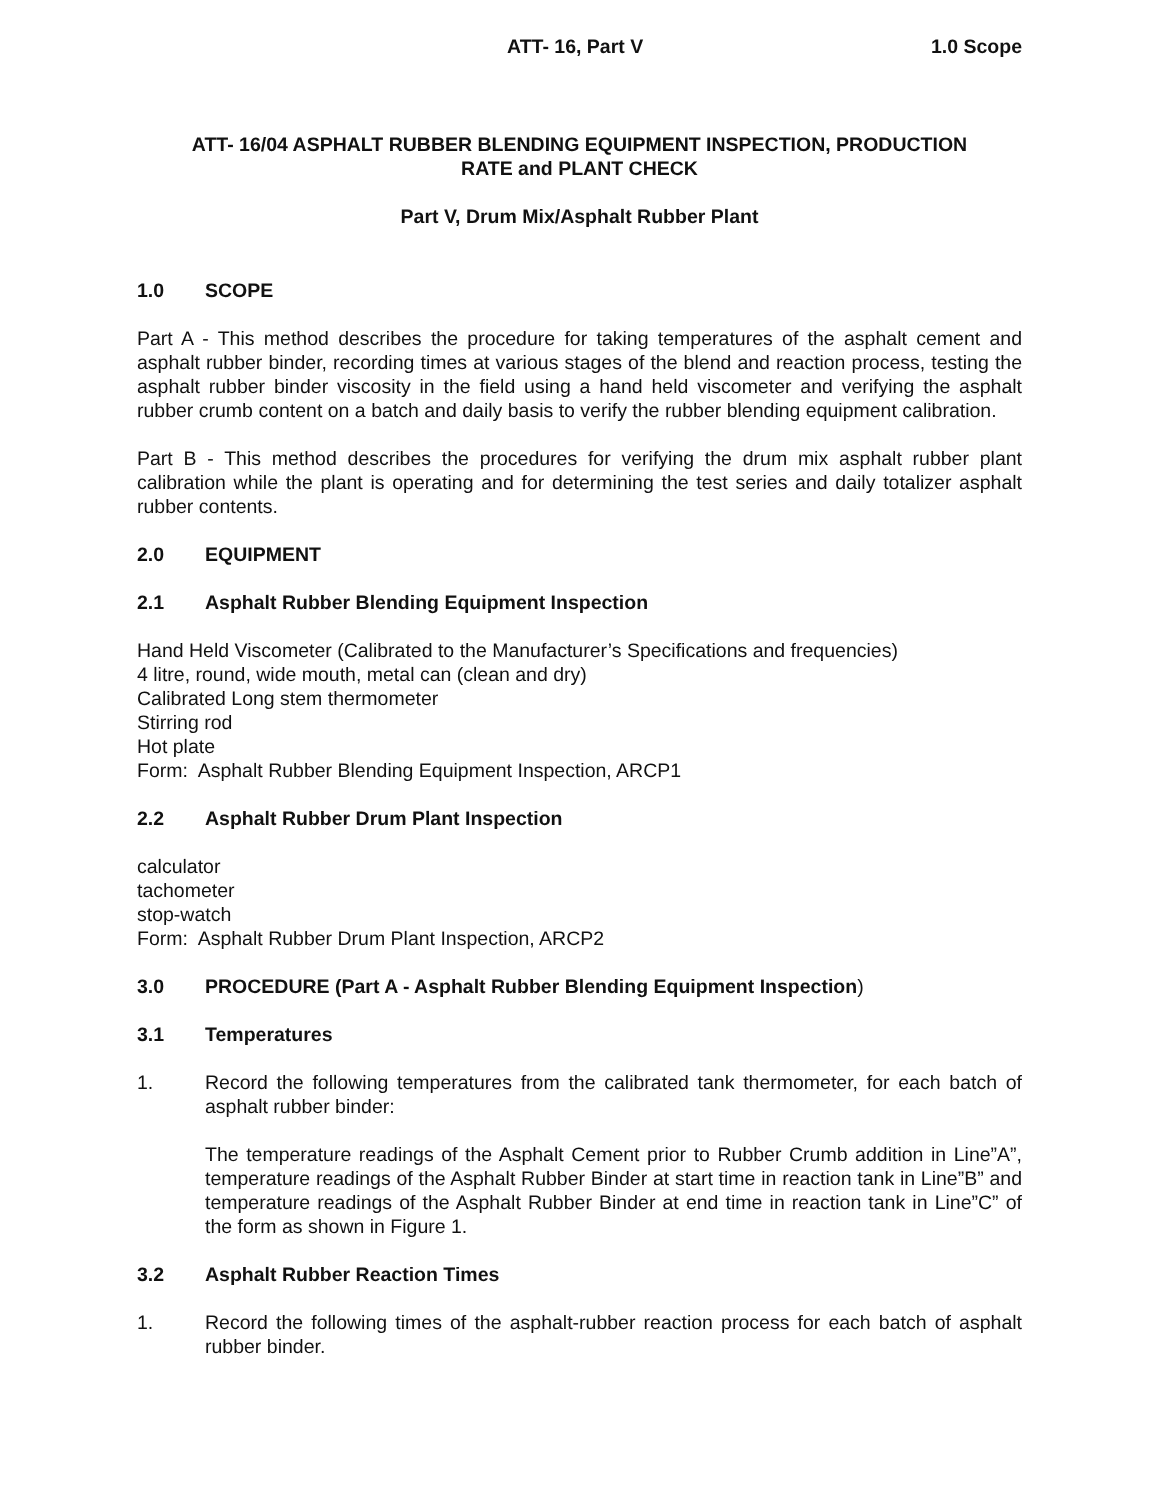ATT- 16, Part V 1.0 Scope
ATT- 16/04 ASPHALT RUBBER BLENDING EQUIPMENT INSPECTION, PRODUCTION
RATE and PLANT CHECK
Part V, Drum Mix/Asphalt Rubber Plant
1.0 SCOPE
Part A - This method describes the procedure for taking temperatures of the asphalt cement and asphalt rubber binder, recording times at various stages of the blend and reaction process, testing the asphalt rubber binder viscosity in the field using a hand held viscometer and verifying the asphalt rubber crumb content on a batch and daily basis to verify the rubber blending equipment calibration.
Part B - This method describes the procedures for verifying the drum mix asphalt rubber plant calibration while the plant is operating and for determining the test series and daily totalizer asphalt rubber contents.
2.0 EQUIPMENT
2.1 Asphalt Rubber Blending Equipment Inspection
Hand Held Viscometer (Calibrated to the Manufacturer’s Specifications and frequencies)
4 litre, round, wide mouth, metal can (clean and dry)
Calibrated Long stem thermometer
Stirring rod
Hot plate
Form: Asphalt Rubber Blending Equipment Inspection, ARCP1
2.2 Asphalt Rubber Drum Plant Inspection
calculator
tachometer
stop-watch
Form: Asphalt Rubber Drum Plant Inspection, ARCP2
3.0 PROCEDURE (Part A - Asphalt Rubber Blending Equipment Inspection)
3.1 Temperatures
1. Record the following temperatures from the calibrated tank thermometer, for each batch of asphalt rubber binder:
The temperature readings of the Asphalt Cement prior to Rubber Crumb addition in Line”A”, temperature readings of the Asphalt Rubber Binder at start time in reaction tank in Line”B” and temperature readings of the Asphalt Rubber Binder at end time in reaction tank in Line”C” of the form as shown in Figure 1.
3.2 Asphalt Rubber Reaction Times
1. Record the following times of the asphalt-rubber reaction process for each batch of asphalt rubber binder.